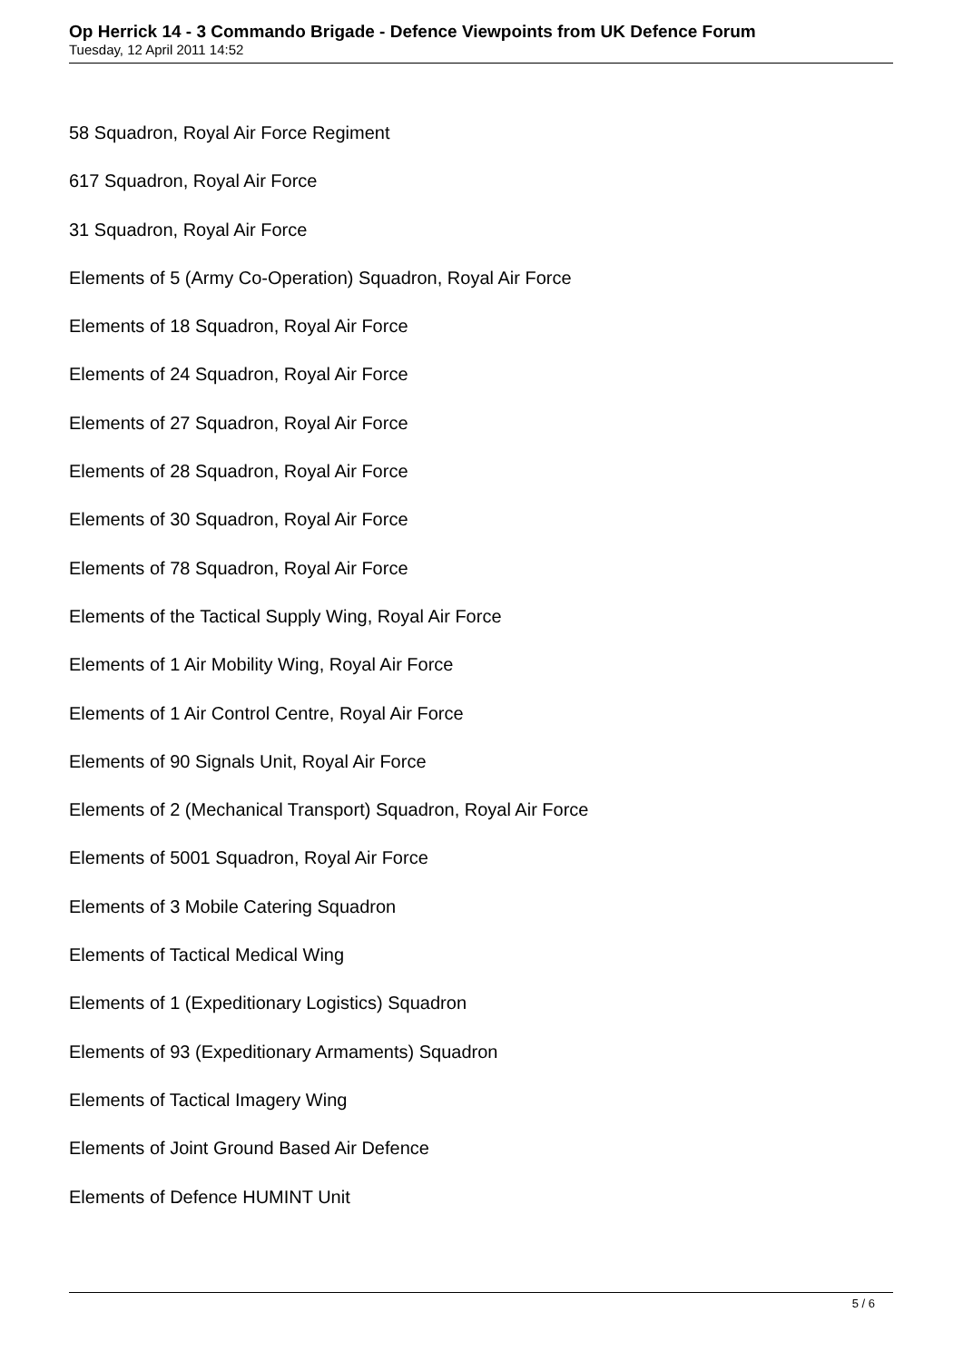Op Herrick 14 - 3 Commando Brigade - Defence Viewpoints from UK Defence Forum
Tuesday, 12 April 2011 14:52
58 Squadron, Royal Air Force Regiment
617 Squadron, Royal Air Force
31 Squadron, Royal Air Force
Elements of 5 (Army Co-Operation) Squadron, Royal Air Force
Elements of 18 Squadron, Royal Air Force
Elements of 24 Squadron, Royal Air Force
Elements of 27 Squadron, Royal Air Force
Elements of 28 Squadron, Royal Air Force
Elements of 30 Squadron, Royal Air Force
Elements of 78 Squadron, Royal Air Force
Elements of the Tactical Supply Wing, Royal Air Force
Elements of 1 Air Mobility Wing, Royal Air Force
Elements of 1 Air Control Centre, Royal Air Force
Elements of 90 Signals Unit, Royal Air Force
Elements of 2 (Mechanical Transport) Squadron, Royal Air Force
Elements of 5001 Squadron, Royal Air Force
Elements of 3 Mobile Catering Squadron
Elements of Tactical Medical Wing
Elements of 1 (Expeditionary Logistics) Squadron
Elements of 93 (Expeditionary Armaments) Squadron
Elements of Tactical Imagery Wing
Elements of Joint Ground Based Air Defence
Elements of Defence HUMINT Unit
5 / 6